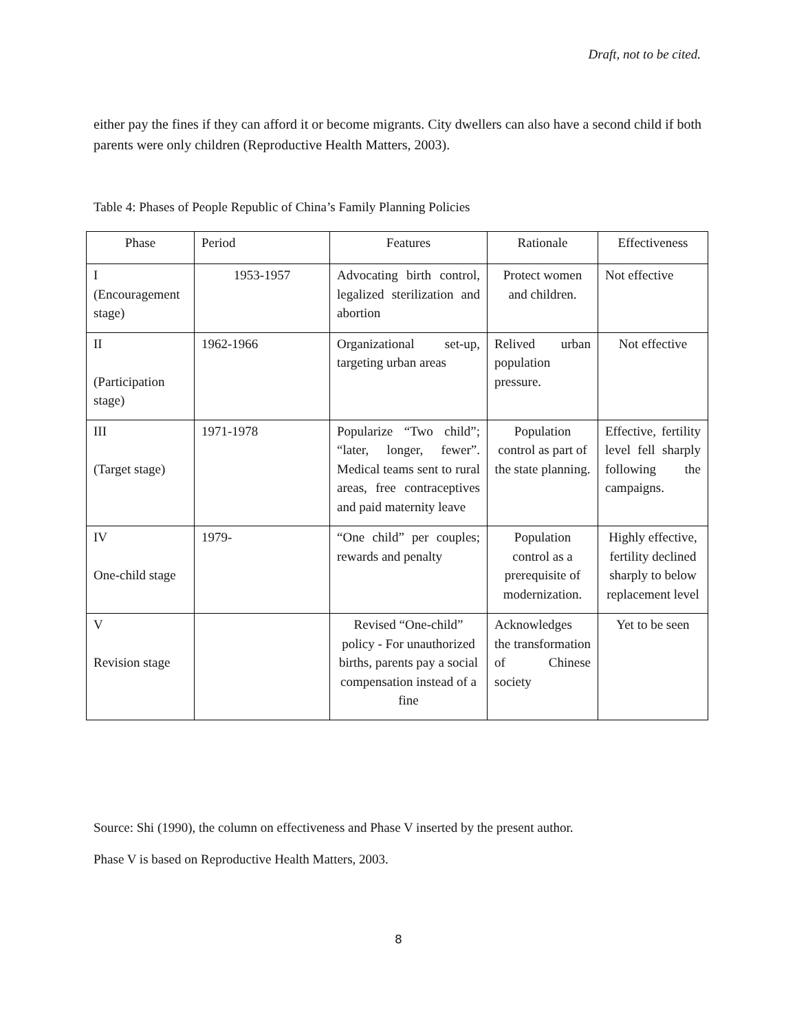Draft, not to be cited.
either pay the fines if they can afford it or become migrants. City dwellers can also have a second child if both parents were only children (Reproductive Health Matters, 2003).
Table 4: Phases of People Republic of China’s Family Planning Policies
| Phase | Period | Features | Rationale | Effectiveness |
| --- | --- | --- | --- | --- |
| I (Encouragement stage) | 1953-1957 | Advocating birth control, legalized sterilization and abortion | Protect women and children. | Not effective |
| II (Participation stage) | 1962-1966 | Organizational set-up, targeting urban areas | Relived urban population pressure. | Not effective |
| III (Target stage) | 1971-1978 | Popularize “Two child”; “later, longer, fewer”. Medical teams sent to rural areas, free contraceptives and paid maternity leave | Population control as part of the state planning. | Effective, fertility level fell sharply following the campaigns. |
| IV One-child stage | 1979- | “One child” per couples; rewards and penalty | Population control as a prerequisite of modernization. | Highly effective, fertility declined sharply to below replacement level |
| V Revision stage | | Revised “One-child” policy - For unauthorized births, parents pay a social compensation instead of a fine | Acknowledges the transformation of Chinese society | Yet to be seen |
Source: Shi (1990), the column on effectiveness and Phase V inserted by the present author.
Phase V is based on Reproductive Health Matters, 2003.
8